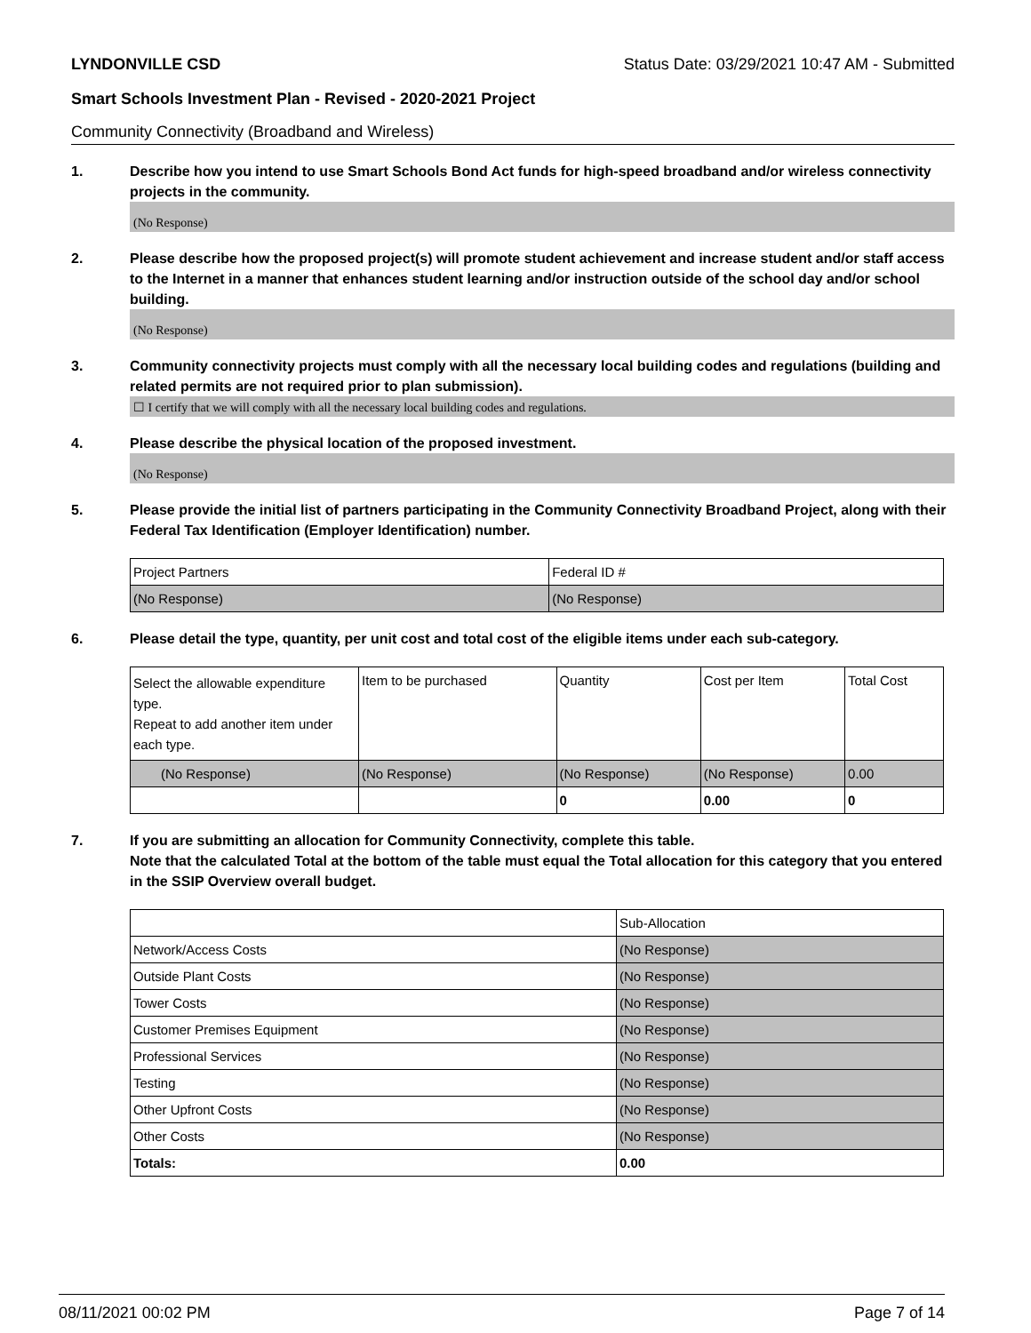LYNDONVILLE CSD Status Date: 03/29/2021 10:47 AM - Submitted
Smart Schools Investment Plan - Revised - 2020-2021 Project
Community Connectivity (Broadband and Wireless)
1. Describe how you intend to use Smart Schools Bond Act funds for high-speed broadband and/or wireless connectivity projects in the community.
(No Response)
2. Please describe how the proposed project(s) will promote student achievement and increase student and/or staff access to the Internet in a manner that enhances student learning and/or instruction outside of the school day and/or school building.
(No Response)
3. Community connectivity projects must comply with all the necessary local building codes and regulations (building and related permits are not required prior to plan submission).
☐ I certify that we will comply with all the necessary local building codes and regulations.
4. Please describe the physical location of the proposed investment.
(No Response)
5. Please provide the initial list of partners participating in the Community Connectivity Broadband Project, along with their Federal Tax Identification (Employer Identification) number.
| Project Partners | Federal ID # |
| (No Response) | (No Response) |
6. Please detail the type, quantity, per unit cost and total cost of the eligible items under each sub-category.
| Select the allowable expenditure type. Repeat to add another item under each type. | Item to be purchased | Quantity | Cost per Item | Total Cost |
| (No Response) | (No Response) | (No Response) | (No Response) | 0.00 |
| | | 0 | 0.00 | 0 |
7. If you are submitting an allocation for Community Connectivity, complete this table.
Note that the calculated Total at the bottom of the table must equal the Total allocation for this category that you entered in the SSIP Overview overall budget.
| | Sub-Allocation |
| Network/Access Costs | (No Response) |
| Outside Plant Costs | (No Response) |
| Tower Costs | (No Response) |
| Customer Premises Equipment | (No Response) |
| Professional Services | (No Response) |
| Testing | (No Response) |
| Other Upfront Costs | (No Response) |
| Other Costs | (No Response) |
| Totals: | 0.00 |
08/11/2021 00:02 PM Page 7 of 14